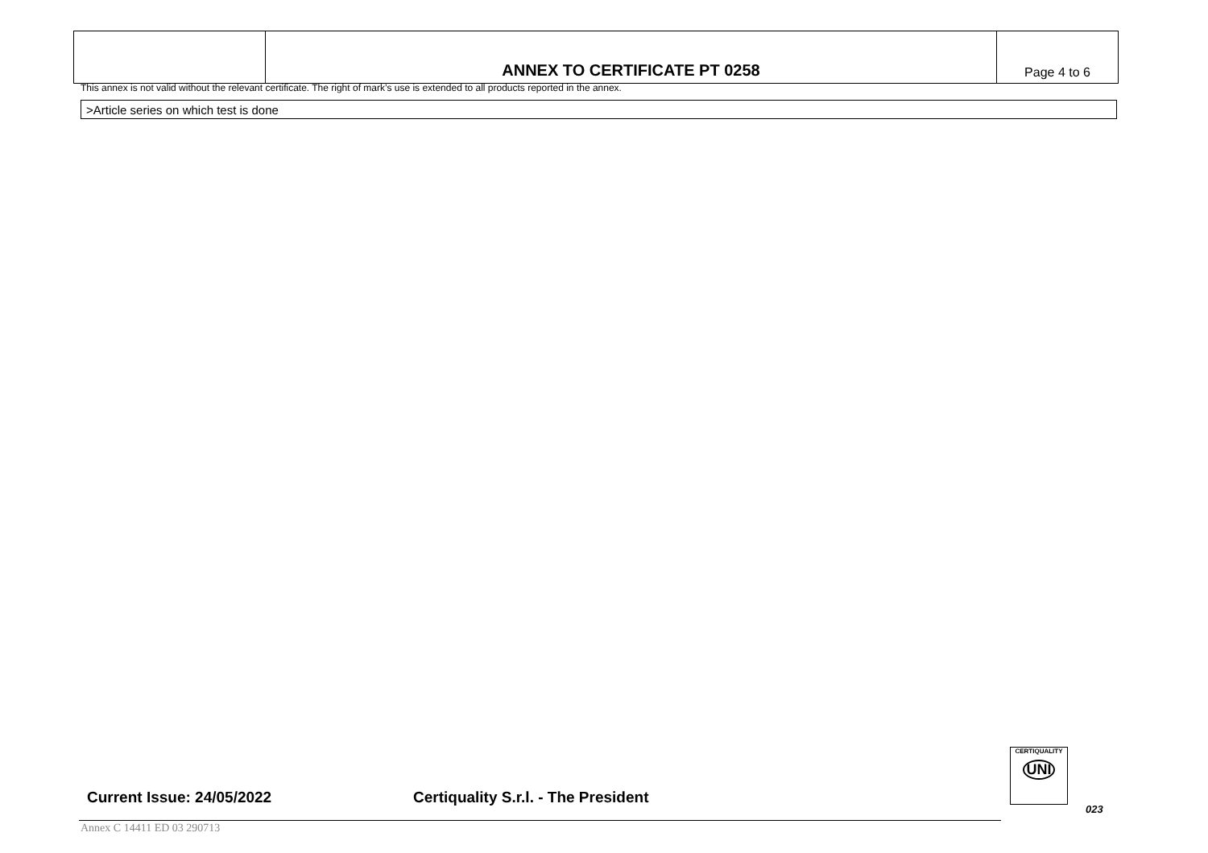| | ANNEX TO CERTIFICATE PT 0258 | Page 4 to 6 |
This annex is not valid without the relevant certificate. The right of mark’s use is extended to all products reported in the annex.
>Article series on which test is done
Current Issue: 24/05/2022 Certiquality S.r.l. - The President
CERTIQUALITY
UNI
023
Annex C 14411 ED 03 290713